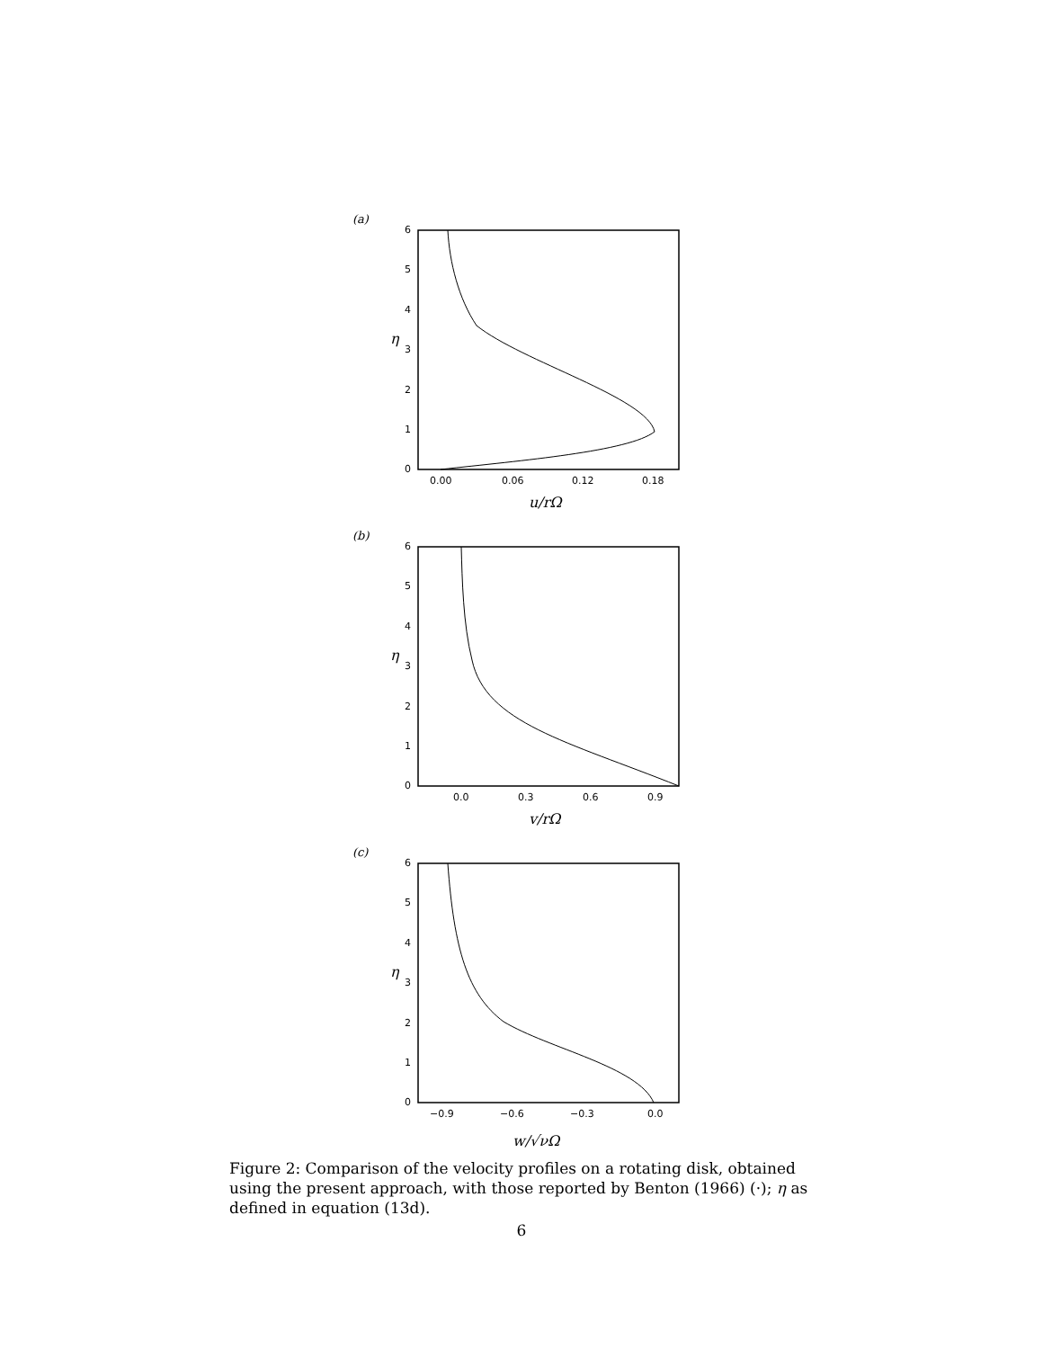(a)
6
5
4
3
2
1
0
η
0.00
0.06
0.12
0.18
u/rΩ
(b)
6
5
4
3
2
1
0
η
0.0
0.3
0.6
0.9
v/rΩ
(c)
6
5
4
3
2
1
0
η
−0.9
−0.6
−0.3
0.0
w/√νΩ
Figure 2: Comparison of the velocity profiles on a rotating disk, obtained using the present approach, with those reported by Benton (1966) (·); η as defined in equation (13d).
6